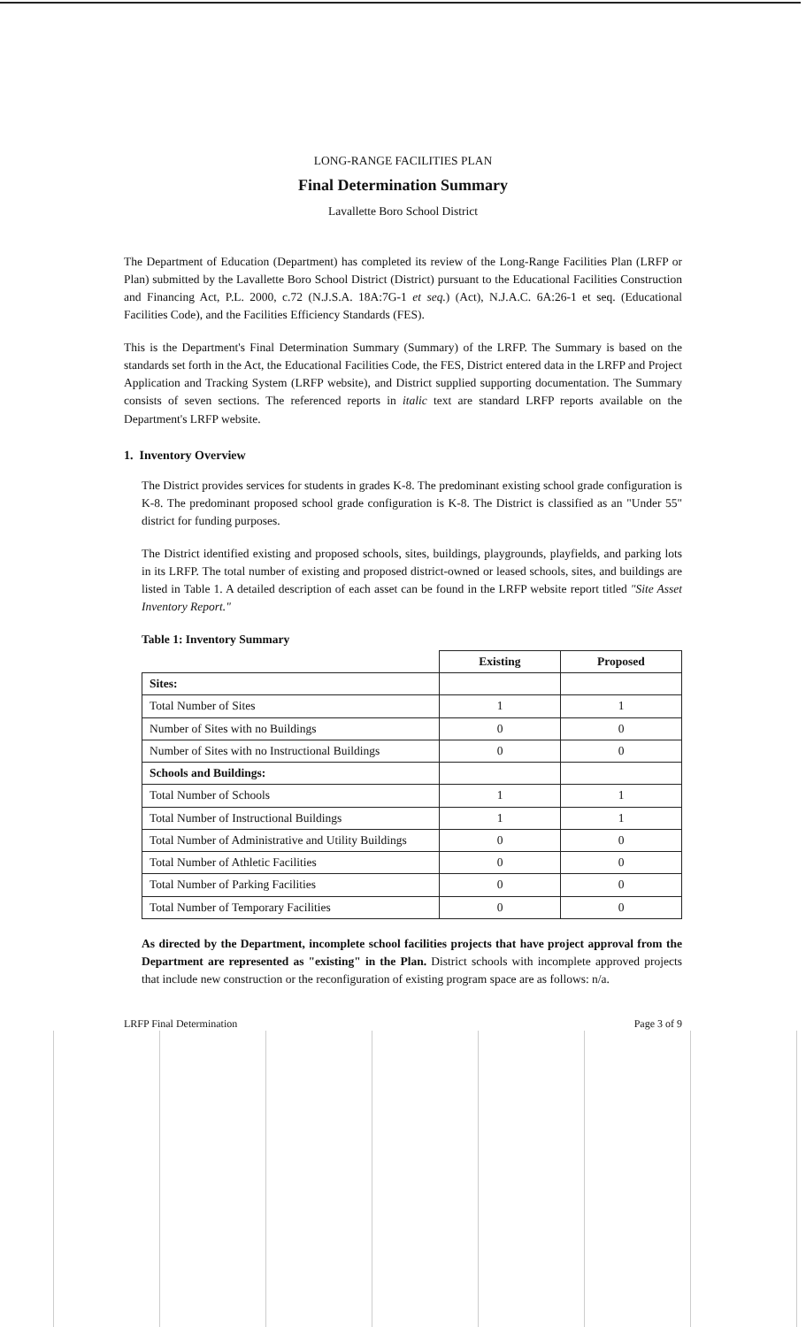LONG-RANGE FACILITIES PLAN
Final Determination Summary
Lavallette Boro School District
The Department of Education (Department) has completed its review of the Long-Range Facilities Plan (LRFP or Plan) submitted by the Lavallette Boro School District (District) pursuant to the Educational Facilities Construction and Financing Act, P.L. 2000, c.72 (N.J.S.A. 18A:7G-1 et seq.) (Act), N.J.A.C. 6A:26-1 et seq. (Educational Facilities Code), and the Facilities Efficiency Standards (FES).
This is the Department's Final Determination Summary (Summary) of the LRFP. The Summary is based on the standards set forth in the Act, the Educational Facilities Code, the FES, District entered data in the LRFP and Project Application and Tracking System (LRFP website), and District supplied supporting documentation. The Summary consists of seven sections. The referenced reports in italic text are standard LRFP reports available on the Department's LRFP website.
1. Inventory Overview
The District provides services for students in grades K-8. The predominant existing school grade configuration is K-8. The predominant proposed school grade configuration is K-8. The District is classified as an "Under 55" district for funding purposes.
The District identified existing and proposed schools, sites, buildings, playgrounds, playfields, and parking lots in its LRFP. The total number of existing and proposed district-owned or leased schools, sites, and buildings are listed in Table 1. A detailed description of each asset can be found in the LRFP website report titled "Site Asset Inventory Report."
Table 1: Inventory Summary
| | Existing | Proposed |
| --- | --- | --- |
| Sites: | | |
| Total Number of Sites | 1 | 1 |
| Number of Sites with no Buildings | 0 | 0 |
| Number of Sites with no Instructional Buildings | 0 | 0 |
| Schools and Buildings: | | |
| Total Number of Schools | 1 | 1 |
| Total Number of Instructional Buildings | 1 | 1 |
| Total Number of Administrative and Utility Buildings | 0 | 0 |
| Total Number of Athletic Facilities | 0 | 0 |
| Total Number of Parking Facilities | 0 | 0 |
| Total Number of Temporary Facilities | 0 | 0 |
As directed by the Department, incomplete school facilities projects that have project approval from the Department are represented as "existing" in the Plan. District schools with incomplete approved projects that include new construction or the reconfiguration of existing program space are as follows: n/a.
LRFP Final Determination Page 3 of 9